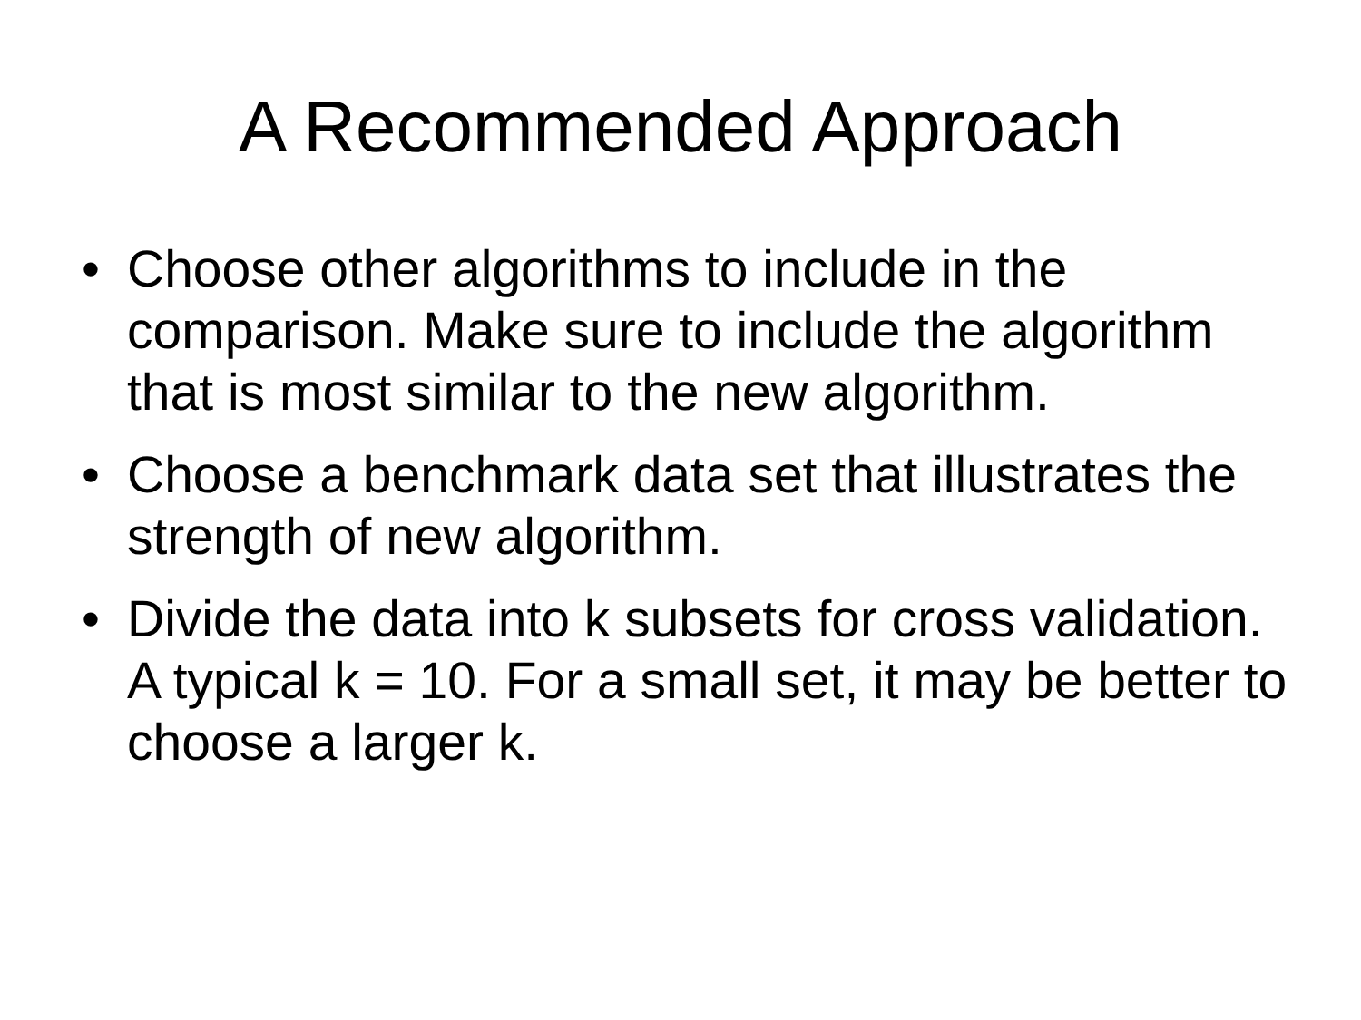A Recommended Approach
• Choose other algorithms to include in the comparison. Make sure to include the algorithm that is most similar to the new algorithm.
• Choose a benchmark data set that illustrates the strength of new algorithm.
• Divide the data into k subsets for cross validation. A typical k = 10. For a small set, it may be better to choose a larger k.